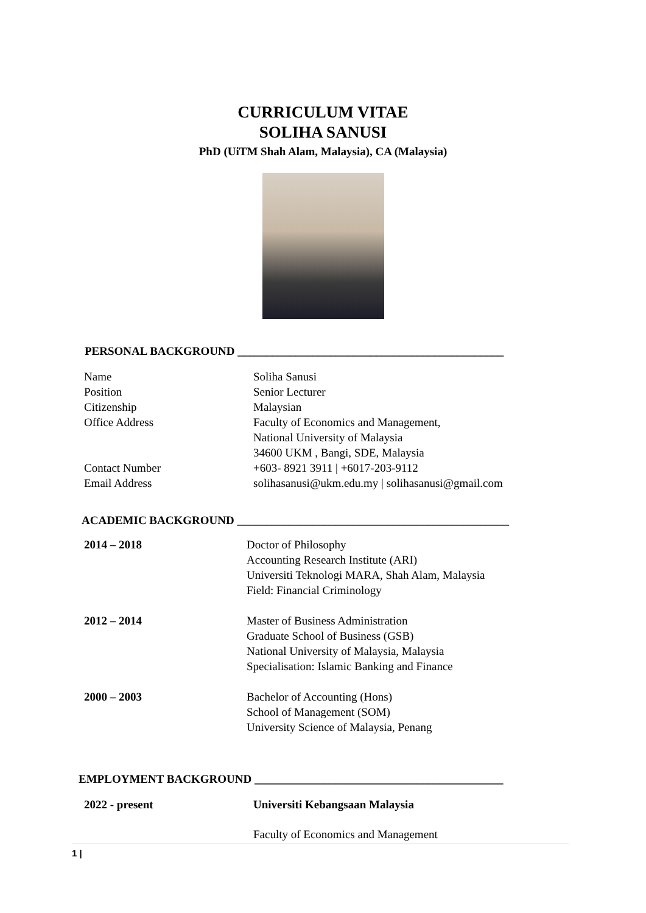CURRICULUM VITAE
SOLIHA SANUSI
PhD (UiTM Shah Alam, Malaysia), CA (Malaysia)
PERSONAL BACKGROUND ______________________________________________
| Name | Soliha Sanusi |
| Position | Senior Lecturer |
| Citizenship | Malaysian |
| Office Address | Faculty of Economics and Management, National University of Malaysia 34600 UKM , Bangi, SDE, Malaysia |
| Contact Number | +603- 8921 3911 / +6017-203-9112 |
| Email Address | solihasanusi@ukm.edu.my / solihasanusi@gmail.com |
ACADEMIC BACKGROUND _______________________________________________
| 2014 – 2018 | Doctor of Philosophy Accounting Research Institute (ARI) Universiti Teknologi MARA, Shah Alam, Malaysia Field: Financial Criminology |
| 2012 – 2014 | Master of Business Administration Graduate School of Business (GSB) National University of Malaysia, Malaysia Specialisation: Islamic Banking and Finance |
| 2000 – 2003 | Bachelor of Accounting (Hons) School of Management (SOM) University Science of Malaysia, Penang |
EMPLOYMENT BACKGROUND ___________________________________________
| 2022 - present | Universiti Kebangsaan Malaysia |
| | Faculty of Economics and Management |
1 |